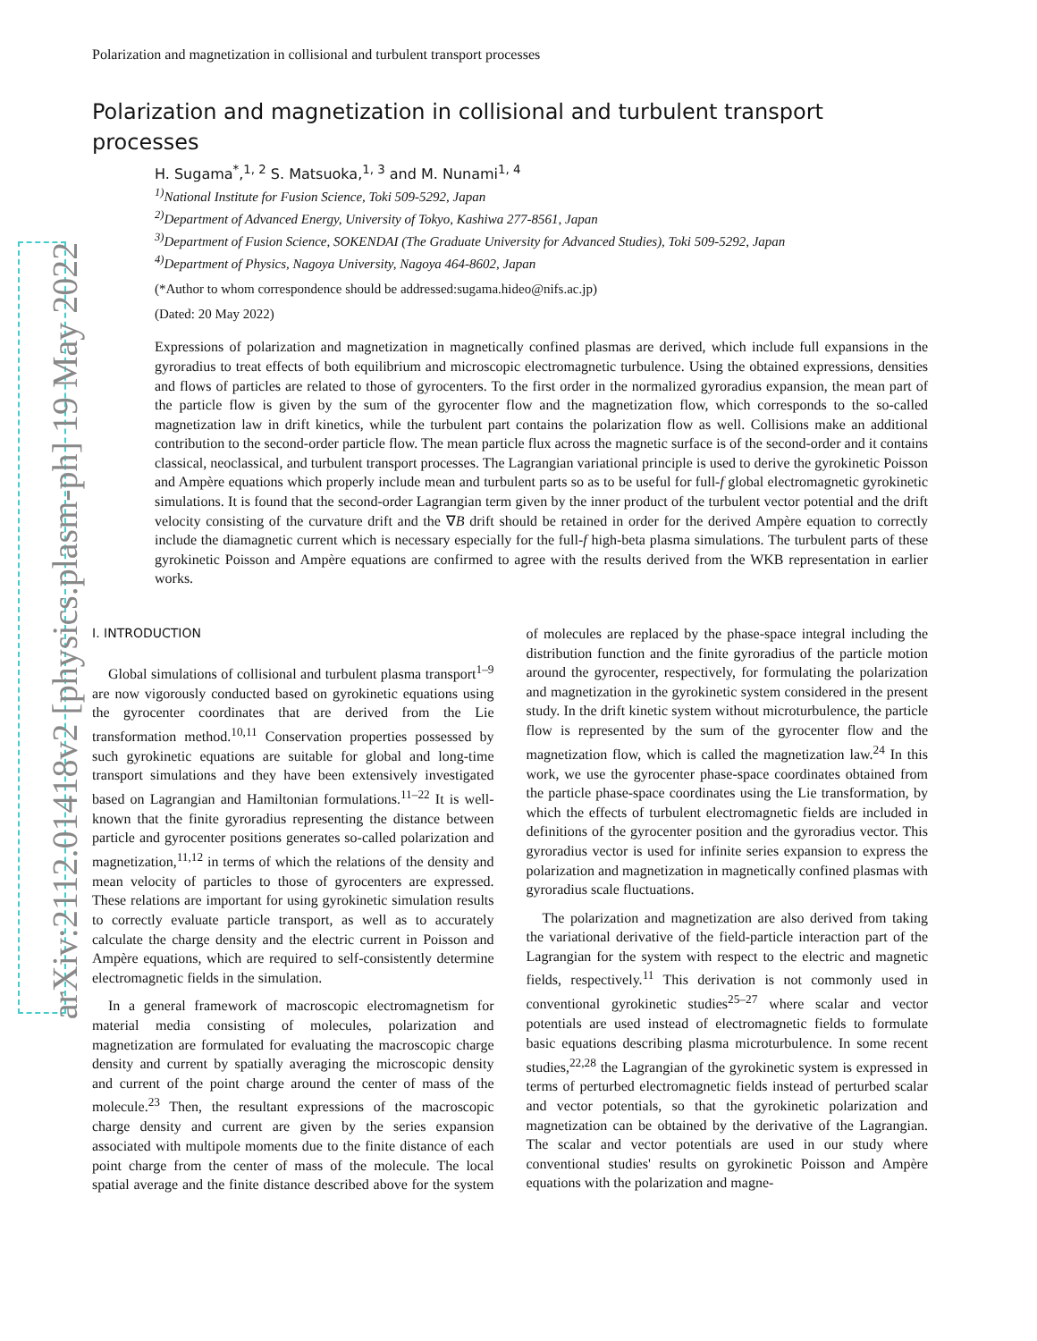arXiv:2112.01418v2 [physics.plasm-ph] 19 May 2022
Polarization and magnetization in collisional and turbulent transport processes
Polarization and magnetization in collisional and turbulent transport processes
H. Sugama<sup>*</sup>,<sup>1, 2</sup> S. Matsuoka,<sup>1, 3</sup> and M. Nunami<sup>1, 4</sup>
<sup>1)</sup> National Institute for Fusion Science, Toki 509-5292, Japan
<sup>2)</sup>Department of Advanced Energy, University of Tokyo, Kashiwa 277-8561, Japan
<sup>3)</sup>Department of Fusion Science, SOKENDAI (The Graduate University for Advanced Studies), Toki 509-5292, Japan
<sup>4)</sup>Department of Physics, Nagoya University, Nagoya 464-8602, Japan
(*Author to whom correspondence should be addressed:sugama.hideo@nifs.ac.jp)
(Dated: 20 May 2022)
Expressions of polarization and magnetization in magnetically confined plasmas are derived, which include full expansions in the gyroradius to treat effects of both equilibrium and microscopic electromagnetic turbulence. Using the obtained expressions, densities and flows of particles are related to those of gyrocenters. To the first order in the normalized gyroradius expansion, the mean part of the particle flow is given by the sum of the gyrocenter flow and the magnetization flow, which corresponds to the so-called magnetization law in drift kinetics, while the turbulent part contains the polarization flow as well. Collisions make an additional contribution to the second-order particle flow. The mean particle flux across the magnetic surface is of the second-order and it contains classical, neoclassical, and turbulent transport processes. The Lagrangian variational principle is used to derive the gyrokinetic Poisson and Ampère equations which properly include mean and turbulent parts so as to be useful for full-f global electromagnetic gyrokinetic simulations. It is found that the second-order Lagrangian term given by the inner product of the turbulent vector potential and the drift velocity consisting of the curvature drift and the ∇B drift should be retained in order for the derived Ampère equation to correctly include the diamagnetic current which is necessary especially for the full-f high-beta plasma simulations. The turbulent parts of these gyrokinetic Poisson and Ampère equations are confirmed to agree with the results derived from the WKB representation in earlier works.
I. INTRODUCTION
Global simulations of collisional and turbulent plasma transport<sup>1–9</sup> are now vigorously conducted based on gyrokinetic equations using the gyrocenter coordinates that are derived from the Lie transformation method.<sup>10,11</sup> Conservation properties possessed by such gyrokinetic equations are suitable for global and long-time transport simulations and they have been extensively investigated based on Lagrangian and Hamiltonian formulations.<sup>11–22</sup> It is well-known that the finite gyroradius representing the distance between particle and gyrocenter positions generates so-called polarization and magnetization,<sup>11,12</sup> in terms of which the relations of the density and mean velocity of particles to those of gyrocenters are expressed. These relations are important for using gyrokinetic simulation results to correctly evaluate particle transport, as well as to accurately calculate the charge density and the electric current in Poisson and Ampère equations, which are required to self-consistently determine electromagnetic fields in the simulation.
In a general framework of macroscopic electromagnetism for material media consisting of molecules, polarization and magnetization are formulated for evaluating the macroscopic charge density and current by spatially averaging the microscopic density and current of the point charge around the center of mass of the molecule.<sup>23</sup> Then, the resultant expressions of the macroscopic charge density and current are given by the series expansion associated with multipole moments due to the finite distance of each point charge from the center of mass of the molecule. The local spatial average and the finite distance described above for the system of molecules are replaced by the phase-space integral including the distribution function and the finite gyroradius of the particle motion around the gyrocenter, respectively, for formulating the polarization and magnetization in the gyrokinetic system considered in the present study. In the drift kinetic system without microturbulence, the particle flow is represented by the sum of the gyrocenter flow and the magnetization flow, which is called the magnetization law.<sup>24</sup> In this work, we use the gyrocenter phase-space coordinates obtained from the particle phase-space coordinates using the Lie transformation, by which the effects of turbulent electromagnetic fields are included in definitions of the gyrocenter position and the gyroradius vector. This gyroradius vector is used for infinite series expansion to express the polarization and magnetization in magnetically confined plasmas with gyroradius scale fluctuations.
The polarization and magnetization are also derived from taking the variational derivative of the field-particle interaction part of the Lagrangian for the system with respect to the electric and magnetic fields, respectively.<sup>11</sup> This derivation is not commonly used in conventional gyrokinetic studies<sup>25–27</sup> where scalar and vector potentials are used instead of electromagnetic fields to formulate basic equations describing plasma microturbulence. In some recent studies,<sup>22,28</sup> the Lagrangian of the gyrokinetic system is expressed in terms of perturbed electromagnetic fields instead of perturbed scalar and vector potentials, so that the gyrokinetic polarization and magnetization can be obtained by the derivative of the Lagrangian. The scalar and vector potentials are used in our study where conventional studies' results on gyrokinetic Poisson and Ampère equations with the polarization and magne-